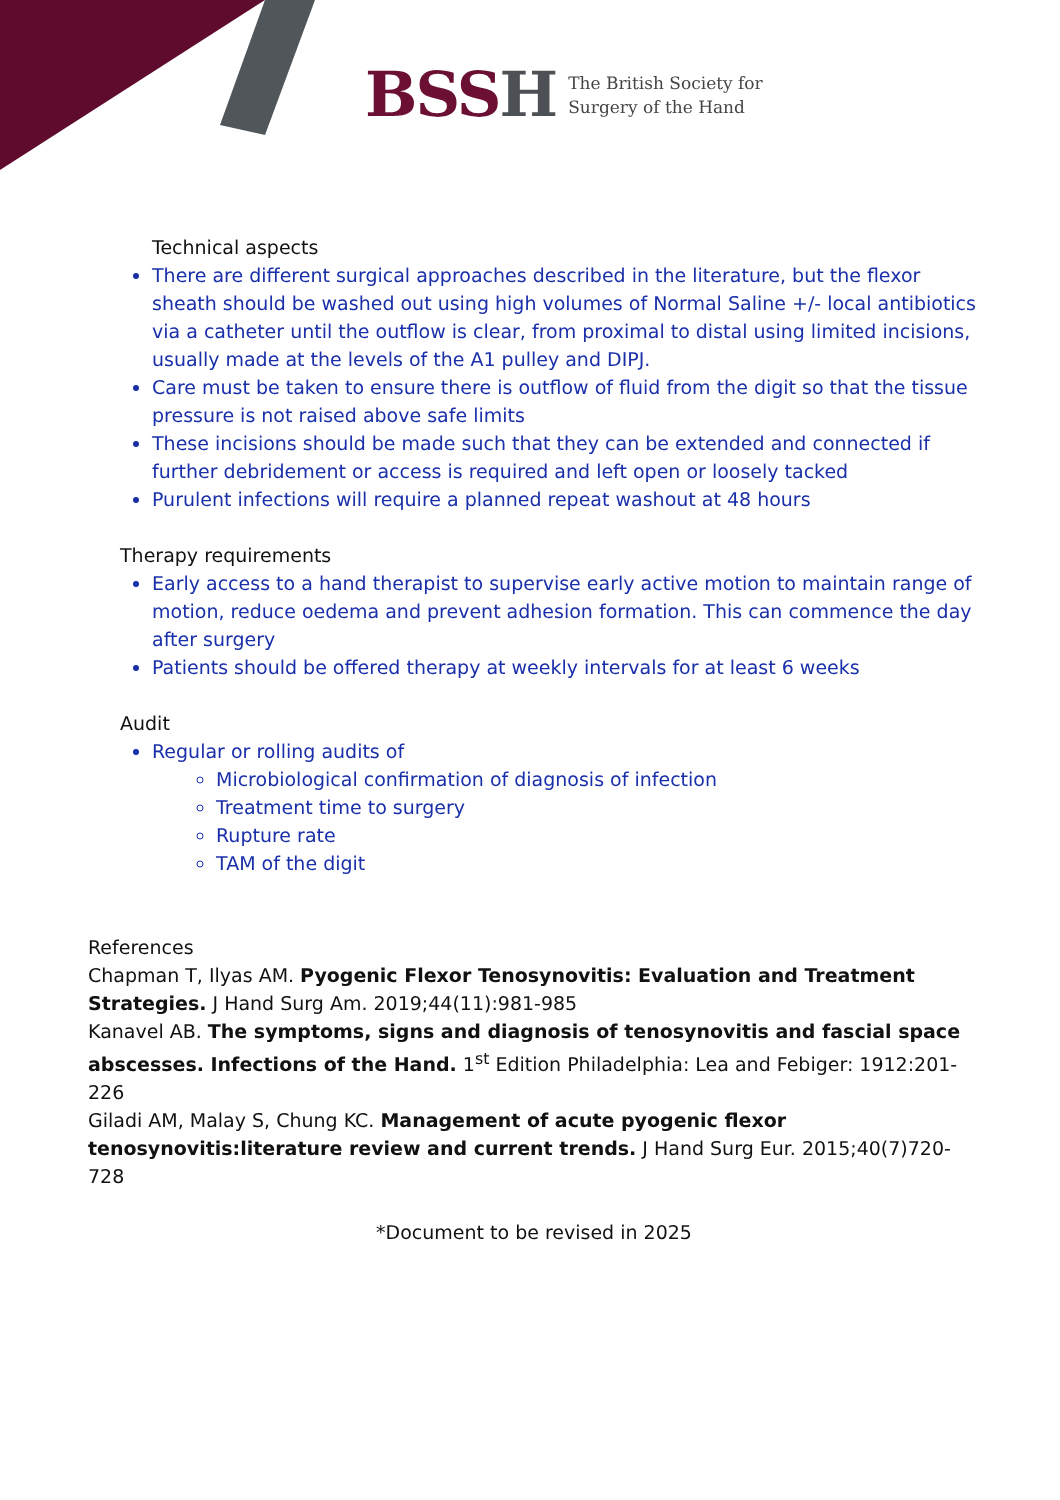BSSH
The British Society for
Surgery of the Hand
Technical aspects
There are different surgical approaches described in the literature, but the flexor sheath should be washed out using high volumes of Normal Saline +/- local antibiotics via a catheter until the outflow is clear, from proximal to distal using limited incisions, usually made at the levels of the A1 pulley and DIPJ.
Care must be taken to ensure there is outflow of fluid from the digit so that the tissue pressure is not raised above safe limits
These incisions should be made such that they can be extended and connected if further debridement or access is required and left open or loosely tacked
Purulent infections will require a planned repeat washout at 48 hours
Therapy requirements
Early access to a hand therapist to supervise early active motion to maintain range of motion, reduce oedema and prevent adhesion formation. This can commence the day after surgery
Patients should be offered therapy at weekly intervals for at least 6 weeks
Audit
Regular or rolling audits of
Microbiological confirmation of diagnosis of infection
Treatment time to surgery
Rupture rate
TAM of the digit
References
Chapman T, Ilyas AM. Pyogenic Flexor Tenosynovitis: Evaluation and Treatment Strategies. J Hand Surg Am. 2019;44(11):981-985
Kanavel AB. The symptoms, signs and diagnosis of tenosynovitis and fascial space abscesses. Infections of the Hand. 1<sup>st</sup> Edition Philadelphia: Lea and Febiger: 1912:201-226
Giladi AM, Malay S, Chung KC. Management of acute pyogenic flexor tenosynovitis:literature review and current trends. J Hand Surg Eur. 2015;40(7)720-728
*Document to be revised in 2025